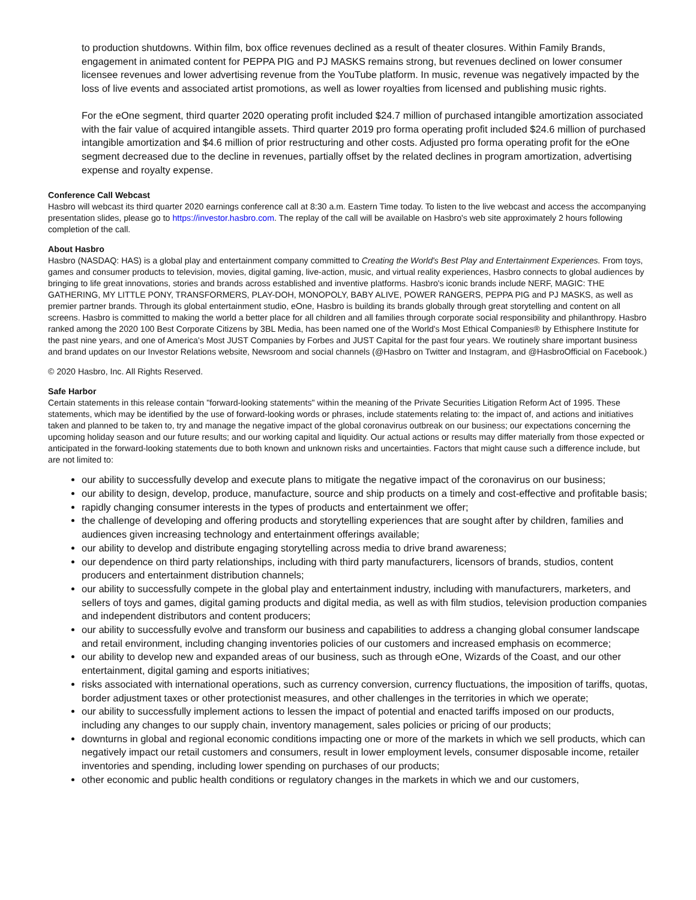to production shutdowns. Within film, box office revenues declined as a result of theater closures. Within Family Brands, engagement in animated content for PEPPA PIG and PJ MASKS remains strong, but revenues declined on lower consumer licensee revenues and lower advertising revenue from the YouTube platform. In music, revenue was negatively impacted by the loss of live events and associated artist promotions, as well as lower royalties from licensed and publishing music rights.
For the eOne segment, third quarter 2020 operating profit included $24.7 million of purchased intangible amortization associated with the fair value of acquired intangible assets. Third quarter 2019 pro forma operating profit included $24.6 million of purchased intangible amortization and $4.6 million of prior restructuring and other costs. Adjusted pro forma operating profit for the eOne segment decreased due to the decline in revenues, partially offset by the related declines in program amortization, advertising expense and royalty expense.
Conference Call Webcast
Hasbro will webcast its third quarter 2020 earnings conference call at 8:30 a.m. Eastern Time today. To listen to the live webcast and access the accompanying presentation slides, please go to https://investor.hasbro.com. The replay of the call will be available on Hasbro's web site approximately 2 hours following completion of the call.
About Hasbro
Hasbro (NASDAQ: HAS) is a global play and entertainment company committed to Creating the World's Best Play and Entertainment Experiences. From toys, games and consumer products to television, movies, digital gaming, live-action, music, and virtual reality experiences, Hasbro connects to global audiences by bringing to life great innovations, stories and brands across established and inventive platforms. Hasbro's iconic brands include NERF, MAGIC: THE GATHERING, MY LITTLE PONY, TRANSFORMERS, PLAY-DOH, MONOPOLY, BABY ALIVE, POWER RANGERS, PEPPA PIG and PJ MASKS, as well as premier partner brands. Through its global entertainment studio, eOne, Hasbro is building its brands globally through great storytelling and content on all screens. Hasbro is committed to making the world a better place for all children and all families through corporate social responsibility and philanthropy. Hasbro ranked among the 2020 100 Best Corporate Citizens by 3BL Media, has been named one of the World's Most Ethical Companies® by Ethisphere Institute for the past nine years, and one of America's Most JUST Companies by Forbes and JUST Capital for the past four years. We routinely share important business and brand updates on our Investor Relations website, Newsroom and social channels (@Hasbro on Twitter and Instagram, and @HasbroOfficial on Facebook.)
© 2020 Hasbro, Inc. All Rights Reserved.
Safe Harbor
Certain statements in this release contain "forward-looking statements" within the meaning of the Private Securities Litigation Reform Act of 1995. These statements, which may be identified by the use of forward-looking words or phrases, include statements relating to: the impact of, and actions and initiatives taken and planned to be taken to, try and manage the negative impact of the global coronavirus outbreak on our business; our expectations concerning the upcoming holiday season and our future results; and our working capital and liquidity. Our actual actions or results may differ materially from those expected or anticipated in the forward-looking statements due to both known and unknown risks and uncertainties. Factors that might cause such a difference include, but are not limited to:
our ability to successfully develop and execute plans to mitigate the negative impact of the coronavirus on our business;
our ability to design, develop, produce, manufacture, source and ship products on a timely and cost-effective and profitable basis;
rapidly changing consumer interests in the types of products and entertainment we offer;
the challenge of developing and offering products and storytelling experiences that are sought after by children, families and audiences given increasing technology and entertainment offerings available;
our ability to develop and distribute engaging storytelling across media to drive brand awareness;
our dependence on third party relationships, including with third party manufacturers, licensors of brands, studios, content producers and entertainment distribution channels;
our ability to successfully compete in the global play and entertainment industry, including with manufacturers, marketers, and sellers of toys and games, digital gaming products and digital media, as well as with film studios, television production companies and independent distributors and content producers;
our ability to successfully evolve and transform our business and capabilities to address a changing global consumer landscape and retail environment, including changing inventories policies of our customers and increased emphasis on ecommerce;
our ability to develop new and expanded areas of our business, such as through eOne, Wizards of the Coast, and our other entertainment, digital gaming and esports initiatives;
risks associated with international operations, such as currency conversion, currency fluctuations, the imposition of tariffs, quotas, border adjustment taxes or other protectionist measures, and other challenges in the territories in which we operate;
our ability to successfully implement actions to lessen the impact of potential and enacted tariffs imposed on our products, including any changes to our supply chain, inventory management, sales policies or pricing of our products;
downturns in global and regional economic conditions impacting one or more of the markets in which we sell products, which can negatively impact our retail customers and consumers, result in lower employment levels, consumer disposable income, retailer inventories and spending, including lower spending on purchases of our products;
other economic and public health conditions or regulatory changes in the markets in which we and our customers,